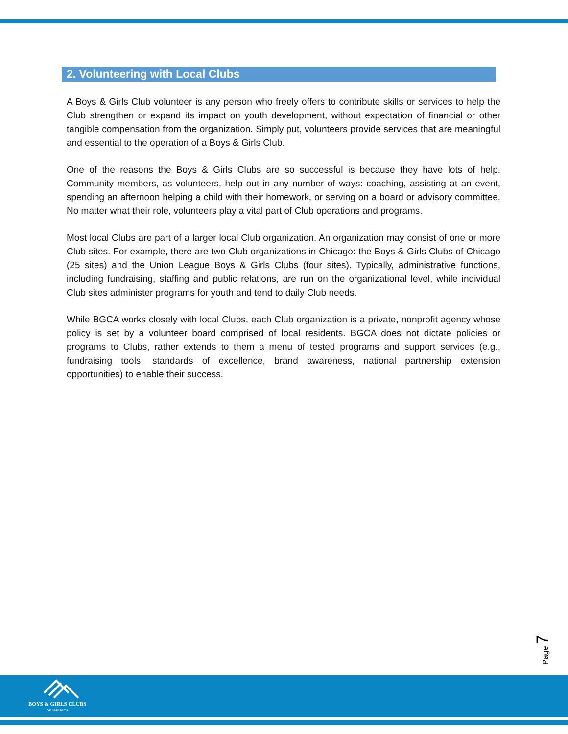2. Volunteering with Local Clubs
A Boys & Girls Club volunteer is any person who freely offers to contribute skills or services to help the Club strengthen or expand its impact on youth development, without expectation of financial or other tangible compensation from the organization. Simply put, volunteers provide services that are meaningful and essential to the operation of a Boys & Girls Club.
One of the reasons the Boys & Girls Clubs are so successful is because they have lots of help. Community members, as volunteers, help out in any number of ways: coaching, assisting at an event, spending an afternoon helping a child with their homework, or serving on a board or advisory committee. No matter what their role, volunteers play a vital part of Club operations and programs.
Most local Clubs are part of a larger local Club organization. An organization may consist of one or more Club sites. For example, there are two Club organizations in Chicago: the Boys & Girls Clubs of Chicago (25 sites) and the Union League Boys & Girls Clubs (four sites). Typically, administrative functions, including fundraising, staffing and public relations, are run on the organizational level, while individual Club sites administer programs for youth and tend to daily Club needs.
While BGCA works closely with local Clubs, each Club organization is a private, nonprofit agency whose policy is set by a volunteer board comprised of local residents. BGCA does not dictate policies or programs to Clubs, rather extends to them a menu of tested programs and support services (e.g., fundraising tools, standards of excellence, brand awareness, national partnership extension opportunities) to enable their success.
Page 7
BOYS & GIRLS CLUBS
OF AMERICA